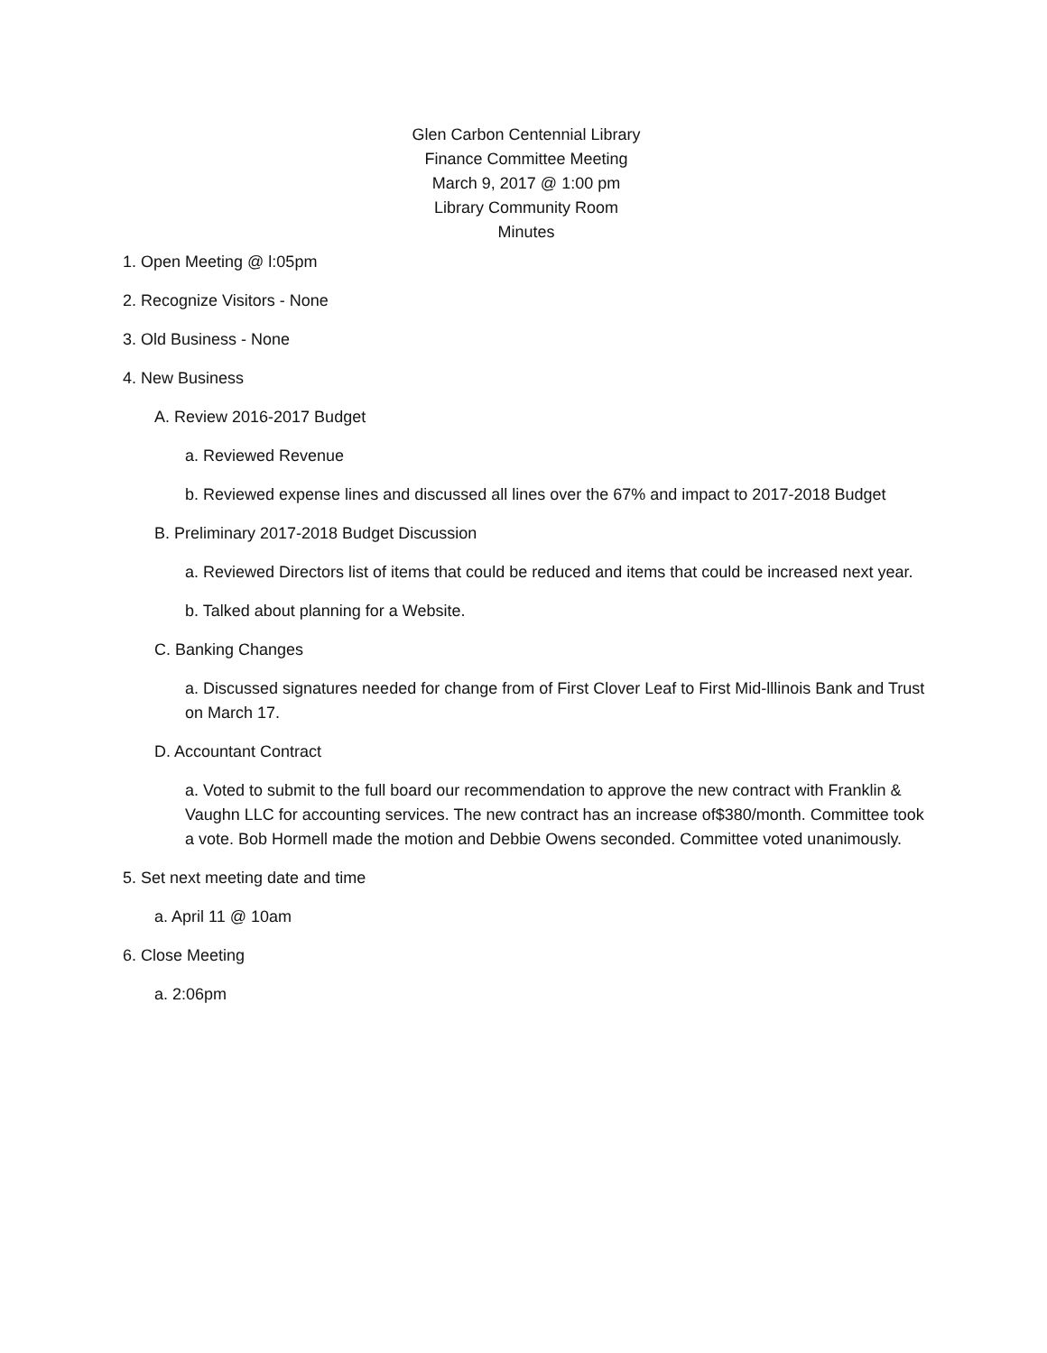Glen Carbon Centennial Library
Finance Committee Meeting
March 9, 2017 @ 1:00 pm
Library Community Room
Minutes
1. Open Meeting @ l:05pm
2. Recognize Visitors - None
3. Old Business - None
4. New Business
A. Review 2016-2017 Budget
a. Reviewed Revenue
b. Reviewed expense lines and discussed all lines over the 67% and impact to 2017-2018 Budget
B. Preliminary 2017-2018 Budget Discussion
a. Reviewed Directors list of items that could be reduced and items that could be increased next year.
b. Talked about planning for a Website.
C. Banking Changes
a. Discussed signatures needed for change from of First Clover Leaf to First Mid-lllinois Bank and Trust on March 17.
D. Accountant Contract
a. Voted to submit to the full board our recommendation to approve the new contract with Franklin & Vaughn LLC for accounting services. The new contract has an increase of$380/month. Committee took a vote. Bob Hormell made the motion and Debbie Owens seconded. Committee voted unanimously.
5. Set next meeting date and time
a. April 11 @ 10am
6. Close Meeting
a. 2:06pm